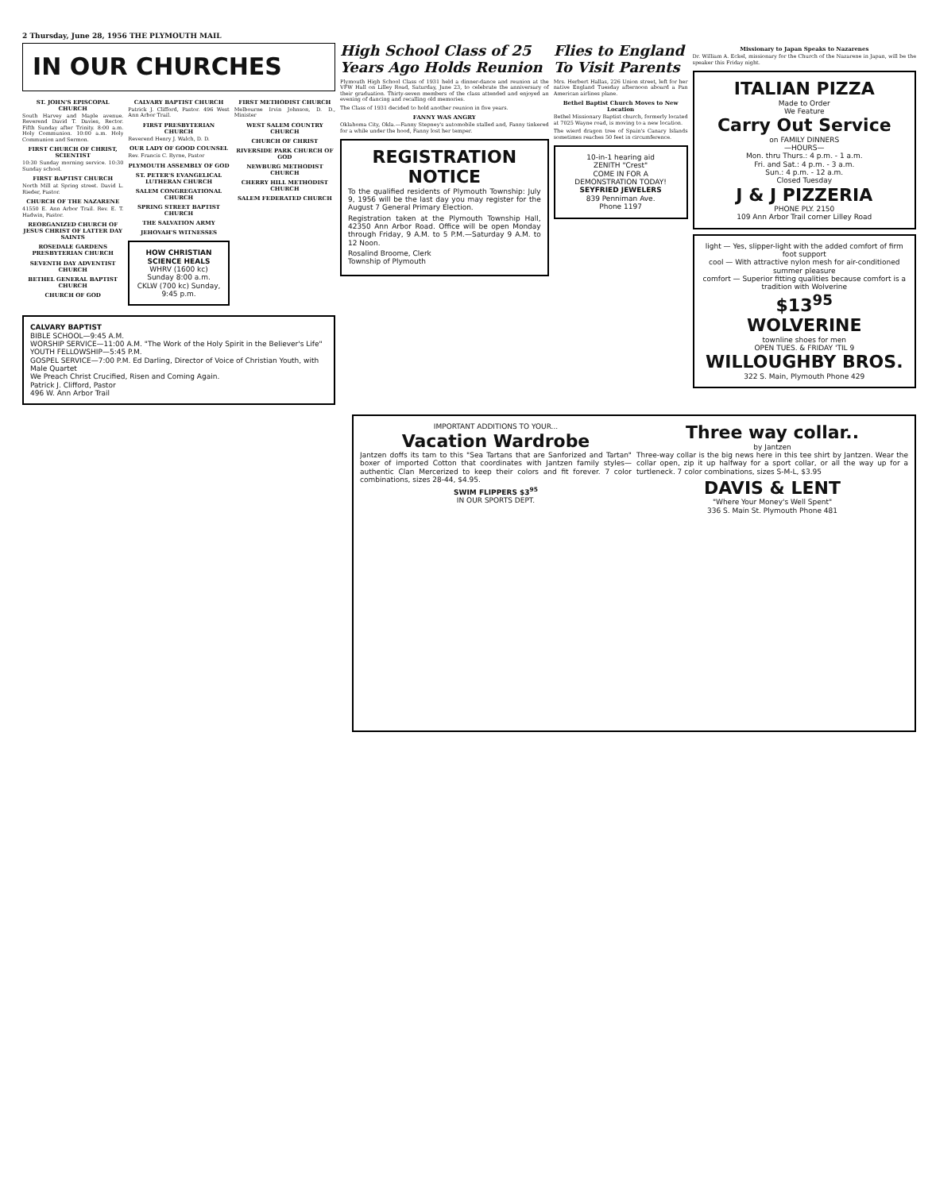2 Thursday, June 28, 1956 THE PLYMOUTH MAIL
IN OUR CHURCHES
ST. JOHN'S EPISCOPAL CHURCH
South Harvey and Maple avenue. Reverend David T. Davies, Rector. Fifth Sunday after Trinity. 8:00 a.m. Holy Communion. 10:00 a.m. Holy Communion and Sermon.
FIRST CHURCH OF CHRIST, SCIENTIST
10:30 Sunday morning service. 10:30 Sunday school.
FIRST BAPTIST CHURCH
North Mill at Spring street. David L. Rieder, Pastor.
CHURCH OF THE NAZARENE
41550 E. Ann Arbor Trail. Rev. E. T. Hadwin, Pastor.
REORGANIZED CHURCH OF JESUS CHRIST OF LATTER DAY SAINTS
ROSEDALE GARDENS PRESBYTERIAN CHURCH
SEVENTH DAY ADVENTIST CHURCH
BETHEL GENERAL BAPTIST CHURCH
CHURCH OF GOD
CALVARY BAPTIST CHURCH
Patrick J. Clifford, Pastor. 496 West Ann Arbor Trail.
FIRST PRESBYTERIAN CHURCH
Reverend Henry J. Walch, D. D.
OUR LADY OF GOOD COUNSEL
Rev. Francis C. Byrne, Pastor
PLYMOUTH ASSEMBLY OF GOD
ST. PETER'S EVANGELICAL LUTHERAN CHURCH
SALEM CONGREGATIONAL CHURCH
SPRING STREET BAPTIST CHURCH
THE SALVATION ARMY
JEHOVAH'S WITNESSES
HOW CHRISTIAN SCIENCE HEALS
WHRV (1600 kc) Sunday 8:00 a.m. CKLW (700 kc) Sunday, 9:45 p.m.
FIRST METHODIST CHURCH
Melbourne Irvin Johnson, D. D., Minister
WEST SALEM COUNTRY CHURCH
CHURCH OF CHRIST
RIVERSIDE PARK CHURCH OF GOD
NEWBURG METHODIST CHURCH
CHERRY HILL METHODIST CHURCH
SALEM FEDERATED CHURCH
CALVARY BAPTIST
BIBLE SCHOOL—9:45 A.M.
WORSHIP SERVICE—11:00 A.M. "The Work of the Holy Spirit in the Believer's Life"
YOUTH FELLOWSHIP—5:45 P.M.
GOSPEL SERVICE—7:00 P.M. Ed Darling, Director of Voice of Christian Youth, with Male Quartet
We Preach Christ Crucified, Risen and Coming Again.
Patrick J. Clifford, Pastor
496 W. Ann Arbor Trail
High School Class of 25 Years Ago Holds Reunion
Plymouth High School Class of 1931 held a dinner-dance and reunion at the VFW Hall on Lilley Road, Saturday, June 23, to celebrate the anniversary of their graduation. Thirty-seven members of the class attended and enjoyed an evening of dancing and recalling old memories.
The Class of 1931 decided to hold another reunion in five years.
FANNY WAS ANGRY
Oklahoma City, Okla.—Fanny Stepney's automobile stalled and, Fanny tinkered for a while under the hood, Fanny lost her temper.
REGISTRATION NOTICE
To the qualified residents of Plymouth Township: July 9, 1956 will be the last day you may register for the August 7 General Primary Election.
Registration taken at the Plymouth Township Hall, 42350 Ann Arbor Road. Office will be open Monday through Friday, 9 A.M. to 5 P.M.—Saturday 9 A.M. to 12 Noon.
Rosalind Broome, Clerk
Township of Plymouth
Flies to England To Visit Parents
Mrs. Herbert Hallas, 226 Union street, left for her native England Tuesday afternoon aboard a Pan American airlines plane.
Bethel Baptist Church Moves to New Location
Bethel Missionary Baptist church, formerly located at 7025 Wayne road, is moving to a new location.
The wierd dragon tree of Spain's Canary Islands sometimes reaches 50 feet in circumference.
10-in-1 hearing aid
ZENITH "Crest"
COME IN FOR A DEMONSTRATION TODAY!
SEYFRIED JEWELERS
839 Penniman Ave.
Phone 1197
Missionary to Japan Speaks to Nazarenes
Dr. William A. Eckel, missionary for the Church of the Nazarene in Japan, will be the speaker this Friday night.
ITALIAN PIZZA
Made to Order
We Feature
Carry Out Service
on FAMILY DINNERS
—HOURS—
Mon. thru Thurs.: 4 p.m. - 1 a.m.
Fri. and Sat.: 4 p.m. - 3 a.m.
Sun.: 4 p.m. - 12 a.m.
Closed Tuesday
J & J PIZZERIA
PHONE PLY. 2150
109 Ann Arbor Trail corner Lilley Road
light — Yes, slipper-light with the added comfort of firm foot support
cool — With attractive nylon mesh for air-conditioned summer pleasure
comfort — Superior fitting qualities because comfort is a tradition with Wolverine
$13<sup>95</sup>
WOLVERINE
townline shoes for men
OPEN TUES. & FRIDAY 'TIL 9
WILLOUGHBY BROS.
322 S. Main, Plymouth Phone 429
IMPORTANT ADDITIONS TO YOUR...
Vacation Wardrobe
Jantzen doffs its tam to this "Sea Tartans that are Sanforized and Tartan" boxer of imported Cotton that coordinates with Jantzen family styles—authentic Clan Mercerized to keep their colors and fit forever. 7 color combinations, sizes 28-44, $4.95.
SWIM FLIPPERS $3<sup>95</sup>
IN OUR SPORTS DEPT.
Three way collar..
by Jantzen
Three-way collar is the big news here in this tee shirt by Jantzen. Wear the collar open, zip it up halfway for a sport collar, or all the way up for a turtleneck. 7 color combinations, sizes S-M-L, $3.95
DAVIS & LENT
"Where Your Money's Well Spent"
336 S. Main St. Plymouth Phone 481